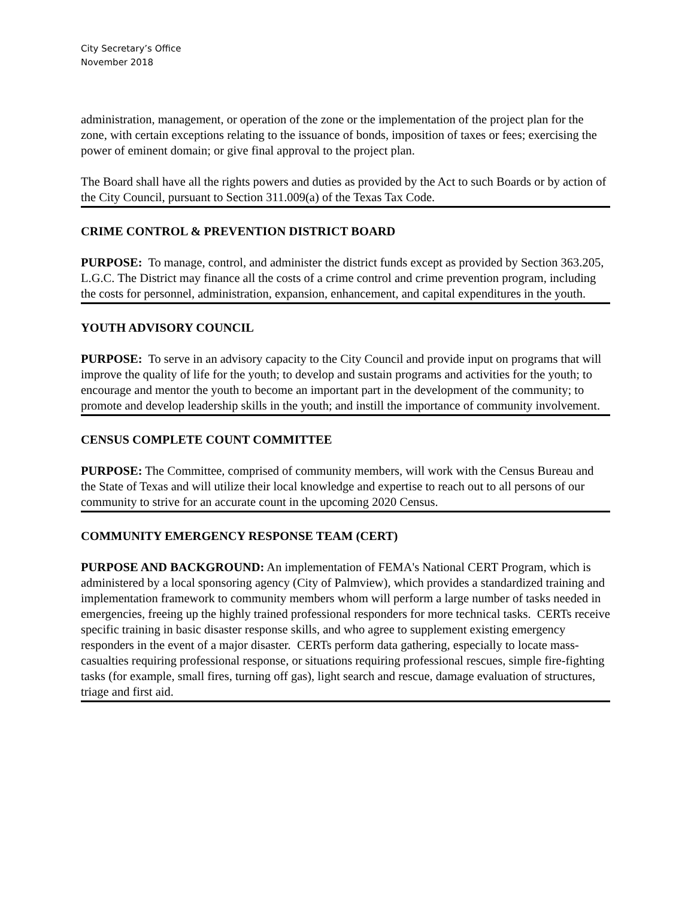City Secretary’s Office
November 2018
administration, management, or operation of the zone or the implementation of the project plan for the zone, with certain exceptions relating to the issuance of bonds, imposition of taxes or fees; exercising the power of eminent domain; or give final approval to the project plan.
The Board shall have all the rights powers and duties as provided by the Act to such Boards or by action of the City Council, pursuant to Section 311.009(a) of the Texas Tax Code.
CRIME CONTROL & PREVENTION DISTRICT BOARD
PURPOSE: To manage, control, and administer the district funds except as provided by Section 363.205, L.G.C. The District may finance all the costs of a crime control and crime prevention program, including the costs for personnel, administration, expansion, enhancement, and capital expenditures in the youth.
YOUTH ADVISORY COUNCIL
PURPOSE: To serve in an advisory capacity to the City Council and provide input on programs that will improve the quality of life for the youth; to develop and sustain programs and activities for the youth; to encourage and mentor the youth to become an important part in the development of the community; to promote and develop leadership skills in the youth; and instill the importance of community involvement.
CENSUS COMPLETE COUNT COMMITTEE
PURPOSE: The Committee, comprised of community members, will work with the Census Bureau and the State of Texas and will utilize their local knowledge and expertise to reach out to all persons of our community to strive for an accurate count in the upcoming 2020 Census.
COMMUNITY EMERGENCY RESPONSE TEAM (CERT)
PURPOSE AND BACKGROUND: An implementation of FEMA's National CERT Program, which is administered by a local sponsoring agency (City of Palmview), which provides a standardized training and implementation framework to community members whom will perform a large number of tasks needed in emergencies, freeing up the highly trained professional responders for more technical tasks. CERTs receive specific training in basic disaster response skills, and who agree to supplement existing emergency responders in the event of a major disaster. CERTs perform data gathering, especially to locate mass-casualties requiring professional response, or situations requiring professional rescues, simple fire-fighting tasks (for example, small fires, turning off gas), light search and rescue, damage evaluation of structures, triage and first aid.